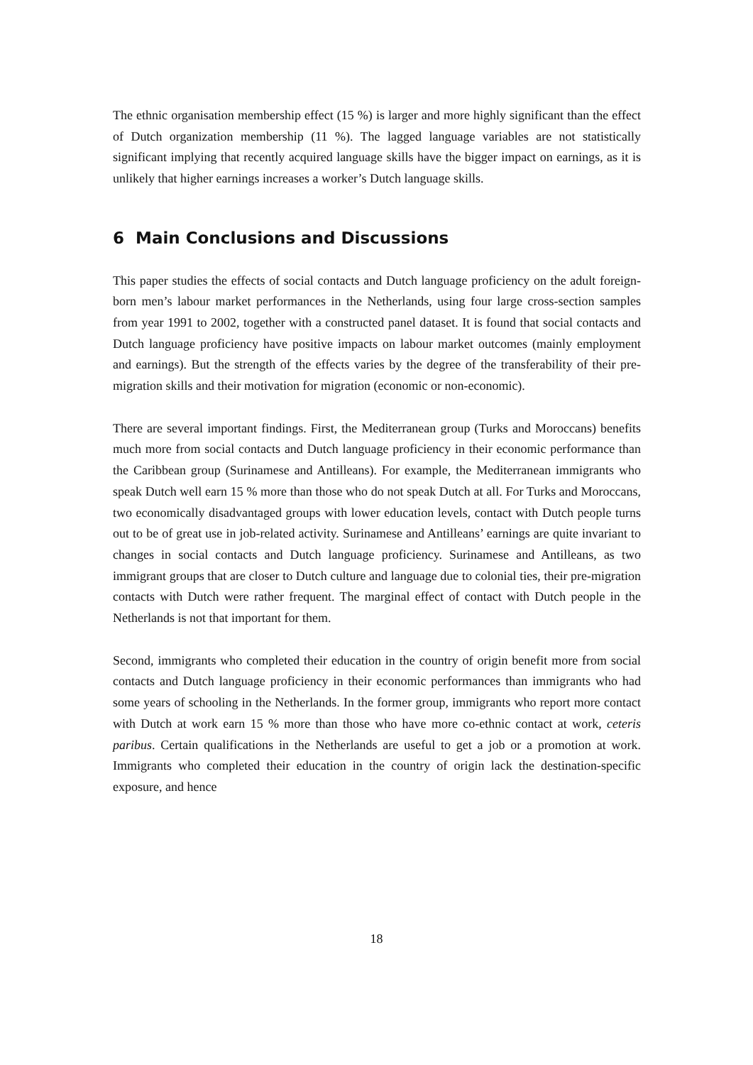The ethnic organisation membership effect (15 %) is larger and more highly significant than the effect of Dutch organization membership (11 %). The lagged language variables are not statistically significant implying that recently acquired language skills have the bigger impact on earnings, as it is unlikely that higher earnings increases a worker’s Dutch language skills.
6 Main Conclusions and Discussions
This paper studies the effects of social contacts and Dutch language proficiency on the adult foreign-born men’s labour market performances in the Netherlands, using four large cross-section samples from year 1991 to 2002, together with a constructed panel dataset. It is found that social contacts and Dutch language proficiency have positive impacts on labour market outcomes (mainly employment and earnings). But the strength of the effects varies by the degree of the transferability of their pre-migration skills and their motivation for migration (economic or non-economic).
There are several important findings. First, the Mediterranean group (Turks and Moroccans) benefits much more from social contacts and Dutch language proficiency in their economic performance than the Caribbean group (Surinamese and Antilleans). For example, the Mediterranean immigrants who speak Dutch well earn 15 % more than those who do not speak Dutch at all. For Turks and Moroccans, two economically disadvantaged groups with lower education levels, contact with Dutch people turns out to be of great use in job-related activity. Surinamese and Antilleans’ earnings are quite invariant to changes in social contacts and Dutch language proficiency. Surinamese and Antilleans, as two immigrant groups that are closer to Dutch culture and language due to colonial ties, their pre-migration contacts with Dutch were rather frequent. The marginal effect of contact with Dutch people in the Netherlands is not that important for them.
Second, immigrants who completed their education in the country of origin benefit more from social contacts and Dutch language proficiency in their economic performances than immigrants who had some years of schooling in the Netherlands. In the former group, immigrants who report more contact with Dutch at work earn 15 % more than those who have more co-ethnic contact at work, ceteris paribus. Certain qualifications in the Netherlands are useful to get a job or a promotion at work. Immigrants who completed their education in the country of origin lack the destination-specific exposure, and hence
18